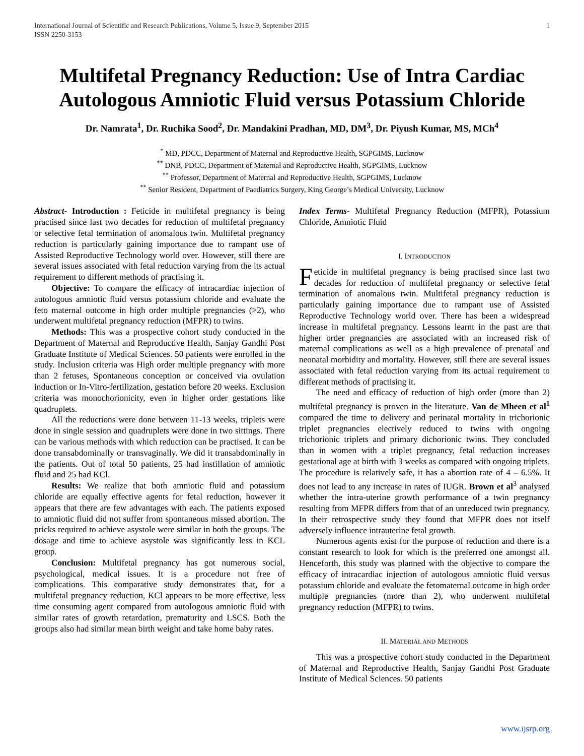International Journal of Scientific and Research Publications, Volume 5, Issue 9, September 2015
ISSN 2250-3153 1
Multifetal Pregnancy Reduction: Use of Intra Cardiac Autologous Amniotic Fluid versus Potassium Chloride
Dr. Namrata<sup>1</sup>, Dr. Ruchika Sood<sup>2</sup>, Dr. Mandakini Pradhan, MD, DM<sup>3</sup>, Dr. Piyush Kumar, MS, MCh<sup>4</sup>
<sup>*</sup> MD, PDCC, Department of Maternal and Reproductive Health, SGPGIMS, Lucknow
<sup>**</sup> DNB, PDCC, Department of Maternal and Reproductive Health, SGPGIMS, Lucknow
<sup>**</sup> Professor, Department of Maternal and Reproductive Health, SGPGIMS, Lucknow
<sup>**</sup> Senior Resident, Department of Paediatrics Surgery, King George’s Medical University, Lucknow
Abstract- Introduction : Feticide in multifetal pregnancy is being practised since last two decades for reduction of multifetal pregnancy or selective fetal termination of anomalous twin. Multifetal pregnancy reduction is particularly gaining importance due to rampant use of Assisted Reproductive Technology world over. However, still there are several issues associated with fetal reduction varying from the its actual requirement to different methods of practising it.
Objective: To compare the efficacy of intracardiac injection of autologous amniotic fluid versus potassium chloride and evaluate the feto maternal outcome in high order multiple pregnancies (>2), who underwent multifetal pregnancy reduction (MFPR) to twins.
Methods: This was a prospective cohort study conducted in the Department of Maternal and Reproductive Health, Sanjay Gandhi Post Graduate Institute of Medical Sciences. 50 patients were enrolled in the study. Inclusion criteria was High order multiple pregnancy with more than 2 fetuses, Spontaneous conception or conceived via ovulation induction or In-Vitro-fertilization, gestation before 20 weeks. Exclusion criteria was monochorionicity, even in higher order gestations like quadruplets.
All the reductions were done between 11-13 weeks, triplets were done in single session and quadruplets were done in two sittings. There can be various methods with which reduction can be practised. It can be done transabdominally or transvaginally. We did it transabdominally in the patients. Out of total 50 patients, 25 had instillation of amniotic fluid and 25 had KCl.
Results: We realize that both amniotic fluid and potassium chloride are equally effective agents for fetal reduction, however it appears that there are few advantages with each. The patients exposed to amniotic fluid did not suffer from spontaneous missed abortion. The pricks required to achieve asystole were similar in both the groups. The dosage and time to achieve asystole was significantly less in KCL group.
Conclusion: Multifetal pregnancy has got numerous social, psychological, medical issues. It is a procedure not free of complications. This comparative study demonstrates that, for a multifetal pregnancy reduction, KCl appears to be more effective, less time consuming agent compared from autologous amniotic fluid with similar rates of growth retardation, prematurity and LSCS. Both the groups also had similar mean birth weight and take home baby rates.
Index Terms- Multifetal Pregnancy Reduction (MFPR), Potassium Chloride, Amniotic Fluid
I. INTRODUCTION
Feticide in multifetal pregnancy is being practised since last two decades for reduction of multifetal pregnancy or selective fetal termination of anomalous twin. Multifetal pregnancy reduction is particularly gaining importance due to rampant use of Assisted Reproductive Technology world over. There has been a widespread increase in multifetal pregnancy. Lessons learnt in the past are that higher order pregnancies are associated with an increased risk of maternal complications as well as a high prevalence of prenatal and neonatal morbidity and mortality. However, still there are several issues associated with fetal reduction varying from its actual requirement to different methods of practising it.
The need and efficacy of reduction of high order (more than 2) multifetal pregnancy is proven in the literature. Van de Mheen et al<sup>1</sup> compared the time to delivery and perinatal mortality in trichorionic triplet pregnancies electively reduced to twins with ongoing trichorionic triplets and primary dichorionic twins. They concluded than in women with a triplet pregnancy, fetal reduction increases gestational age at birth with 3 weeks as compared with ongoing triplets. The procedure is relatively safe, it has a abortion rate of 4 – 6.5%. It does not lead to any increase in rates of IUGR. Brown et al<sup>3</sup> analysed whether the intra-uterine growth performance of a twin pregnancy resulting from MFPR differs from that of an unreduced twin pregnancy. In their retrospective study they found that MFPR does not itself adversely influence intrauterine fetal growth.
Numerous agents exist for the purpose of reduction and there is a constant research to look for which is the preferred one amongst all. Henceforth, this study was planned with the objective to compare the efficacy of intracardiac injection of autologous amniotic fluid versus potassium chloride and evaluate the fetomaternal outcome in high order multiple pregnancies (more than 2), who underwent multifetal pregnancy reduction (MFPR) to twins.
II. MATERIAL AND METHODS
This was a prospective cohort study conducted in the Department of Maternal and Reproductive Health, Sanjay Gandhi Post Graduate Institute of Medical Sciences. 50 patients
www.ijsrp.org